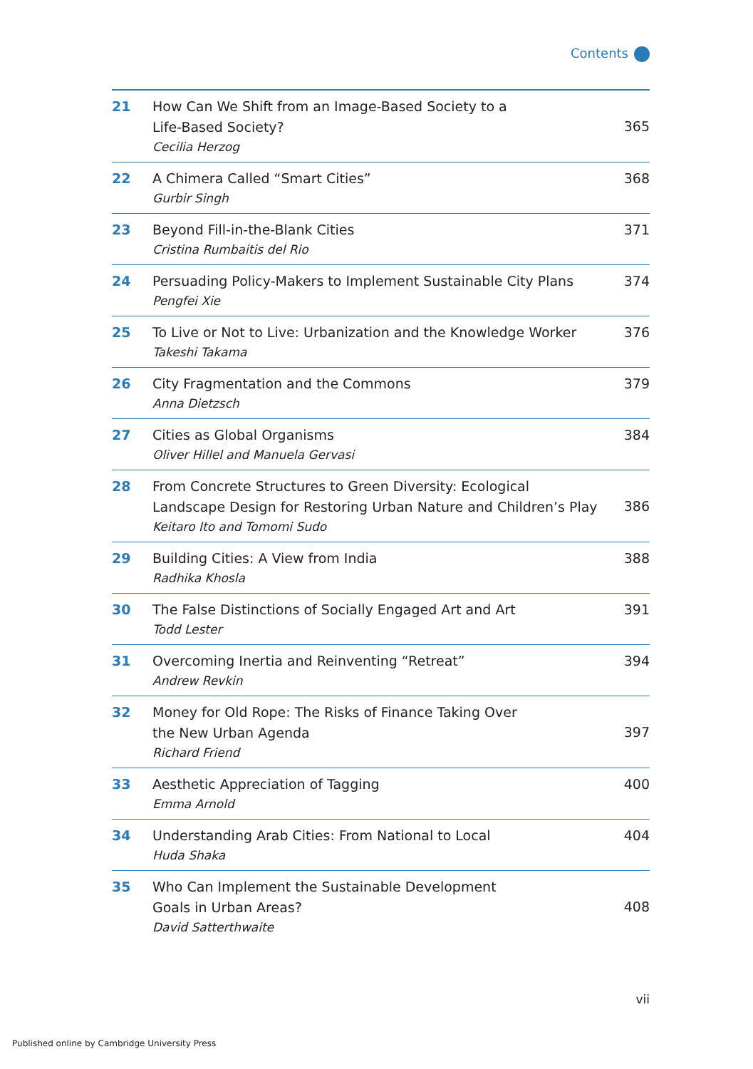Contents
| 21 | How Can We Shift from an Image-Based Society to a Life-Based Society? Cecilia Herzog | 365 |
| 22 | A Chimera Called “Smart Cities” Gurbir Singh | 368 |
| 23 | Beyond Fill-in-the-Blank Cities Cristina Rumbaitis del Rio | 371 |
| 24 | Persuading Policy-Makers to Implement Sustainable City Plans Pengfei Xie | 374 |
| 25 | To Live or Not to Live: Urbanization and the Knowledge Worker Takeshi Takama | 376 |
| 26 | City Fragmentation and the Commons Anna Dietzsch | 379 |
| 27 | Cities as Global Organisms Oliver Hillel and Manuela Gervasi | 384 |
| 28 | From Concrete Structures to Green Diversity: Ecological Landscape Design for Restoring Urban Nature and Children’s Play Keitaro Ito and Tomomi Sudo | 386 |
| 29 | Building Cities: A View from India Radhika Khosla | 388 |
| 30 | The False Distinctions of Socially Engaged Art and Art Todd Lester | 391 |
| 31 | Overcoming Inertia and Reinventing “Retreat” Andrew Revkin | 394 |
| 32 | Money for Old Rope: The Risks of Finance Taking Over the New Urban Agenda Richard Friend | 397 |
| 33 | Aesthetic Appreciation of Tagging Emma Arnold | 400 |
| 34 | Understanding Arab Cities: From National to Local Huda Shaka | 404 |
| 35 | Who Can Implement the Sustainable Development Goals in Urban Areas? David Satterthwaite | 408 |
vii
Published online by Cambridge University Press